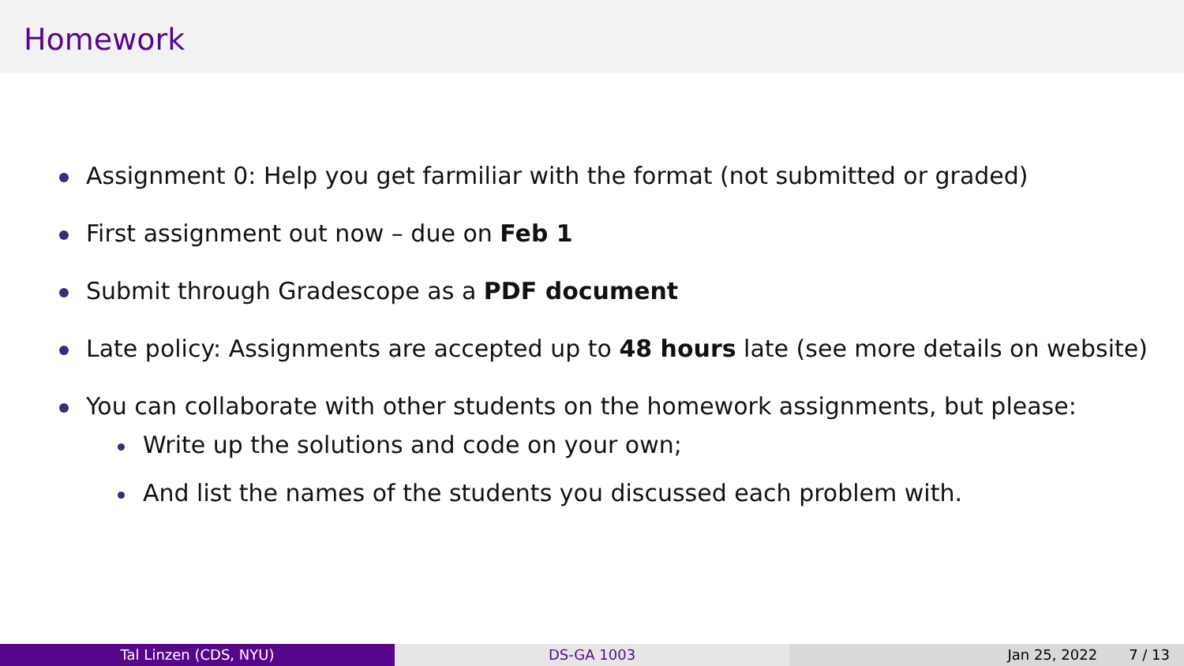Homework
Assignment 0: Help you get farmiliar with the format (not submitted or graded)
First assignment out now – due on Feb 1
Submit through Gradescope as a PDF document
Late policy: Assignments are accepted up to 48 hours late (see more details on website)
You can collaborate with other students on the homework assignments, but please:
Write up the solutions and code on your own;
And list the names of the students you discussed each problem with.
Tal Linzen (CDS, NYU) DS-GA 1003 Jan 25, 2022 7 / 13